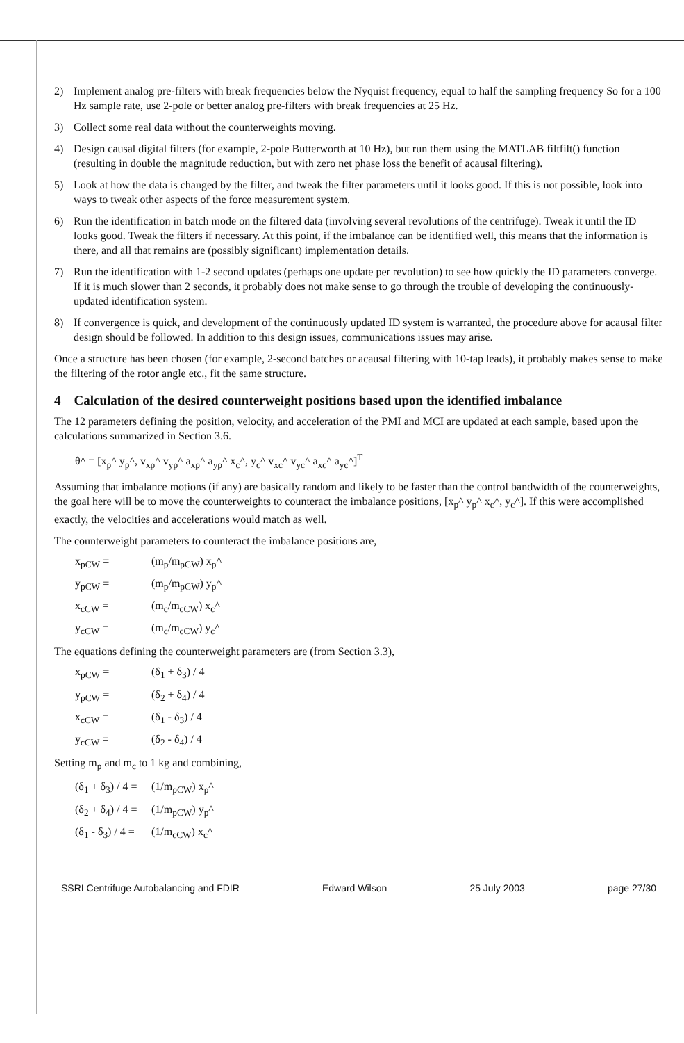2) Implement analog pre-filters with break frequencies below the Nyquist frequency, equal to half the sampling frequency So for a 100 Hz sample rate, use 2-pole or better analog pre-filters with break frequencies at 25 Hz.
3) Collect some real data without the counterweights moving.
4) Design causal digital filters (for example, 2-pole Butterworth at 10 Hz), but run them using the MATLAB filtfilt() function (resulting in double the magnitude reduction, but with zero net phase loss the benefit of acausal filtering).
5) Look at how the data is changed by the filter, and tweak the filter parameters until it looks good. If this is not possible, look into ways to tweak other aspects of the force measurement system.
6) Run the identification in batch mode on the filtered data (involving several revolutions of the centrifuge). Tweak it until the ID looks good. Tweak the filters if necessary. At this point, if the imbalance can be identified well, this means that the information is there, and all that remains are (possibly significant) implementation details.
7) Run the identification with 1-2 second updates (perhaps one update per revolution) to see how quickly the ID parameters converge. If it is much slower than 2 seconds, it probably does not make sense to go through the trouble of developing the continuously-updated identification system.
8) If convergence is quick, and development of the continuously updated ID system is warranted, the procedure above for acausal filter design should be followed. In addition to this design issues, communications issues may arise.
Once a structure has been chosen (for example, 2-second batches or acausal filtering with 10-tap leads), it probably makes sense to make the filtering of the rotor angle etc., fit the same structure.
4 Calculation of the desired counterweight positions based upon the identified imbalance
The 12 parameters defining the position, velocity, and acceleration of the PMI and MCI are updated at each sample, based upon the calculations summarized in Section 3.6.
θ^ = [x<sub>p</sub>^ y<sub>p</sub>^, v<sub>xp</sub>^ v<sub>yp</sub>^ a<sub>xp</sub>^ a<sub>yp</sub>^ x<sub>c</sub>^, y<sub>c</sub>^ v<sub>xc</sub>^ v<sub>yc</sub>^ a<sub>xc</sub>^ a<sub>yc</sub>^]<sup>T</sup>
Assuming that imbalance motions (if any) are basically random and likely to be faster than the control bandwidth of the counterweights, the goal here will be to move the counterweights to counteract the imbalance positions, [x<sub>p</sub>^ y<sub>p</sub>^ x<sub>c</sub>^, y<sub>c</sub>^]. If this were accomplished exactly, the velocities and accelerations would match as well.
The counterweight parameters to counteract the imbalance positions are,
x<sub>pCW</sub> = (m<sub>p</sub>/m<sub>pCW</sub>) x<sub>p</sub>^
y<sub>pCW</sub> = (m<sub>p</sub>/m<sub>pCW</sub>) y<sub>p</sub>^
x<sub>cCW</sub> = (m<sub>c</sub>/m<sub>cCW</sub>) x<sub>c</sub>^
y<sub>cCW</sub> = (m<sub>c</sub>/m<sub>cCW</sub>) y<sub>c</sub>^
The equations defining the counterweight parameters are (from Section 3.3),
x<sub>pCW</sub> = (δ<sub>1</sub> + δ<sub>3</sub>) / 4
y<sub>pCW</sub> = (δ<sub>2</sub> + δ<sub>4</sub>) / 4
x<sub>cCW</sub> = (δ<sub>1</sub> - δ<sub>3</sub>) / 4
y<sub>cCW</sub> = (δ<sub>2</sub> - δ<sub>4</sub>) / 4
Setting m<sub>p</sub> and m<sub>c</sub> to 1 kg and combining,
(δ<sub>1</sub> + δ<sub>3</sub>) / 4 = (1/m<sub>pCW</sub>) x<sub>p</sub>^
(δ<sub>2</sub> + δ<sub>4</sub>) / 4 = (1/m<sub>pCW</sub>) y<sub>p</sub>^
(δ<sub>1</sub> - δ<sub>3</sub>) / 4 = (1/m<sub>cCW</sub>) x<sub>c</sub>^
SSRI Centrifuge Autobalancing and FDIR Edward Wilson 25 July 2003 page 27/30